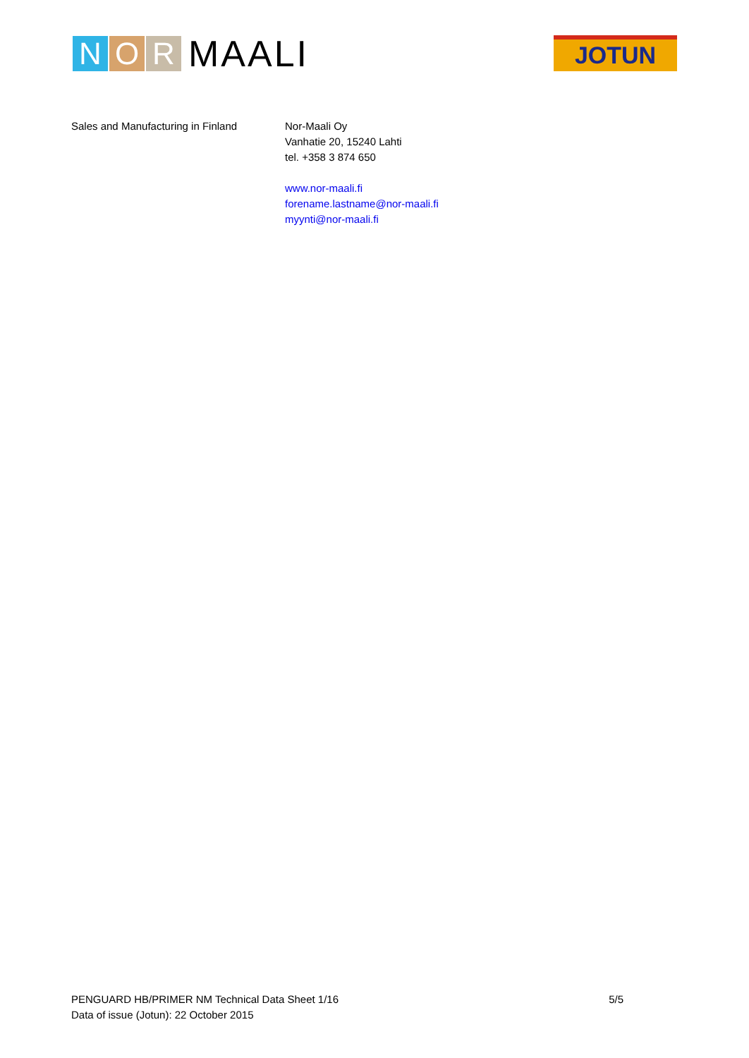N O R
MAALI
JOTUN
Sales and Manufacturing in Finland
Nor-Maali Oy
Vanhatie 20, 15240 Lahti
tel. +358 3 874 650
www.nor-maali.fi
forename.lastname@nor-maali.fi
myynti@nor-maali.fi
5/5 PENGUARD HB/PRIMER NM Technical Data Sheet 1/16
Data of issue (Jotun): 22 October 2015